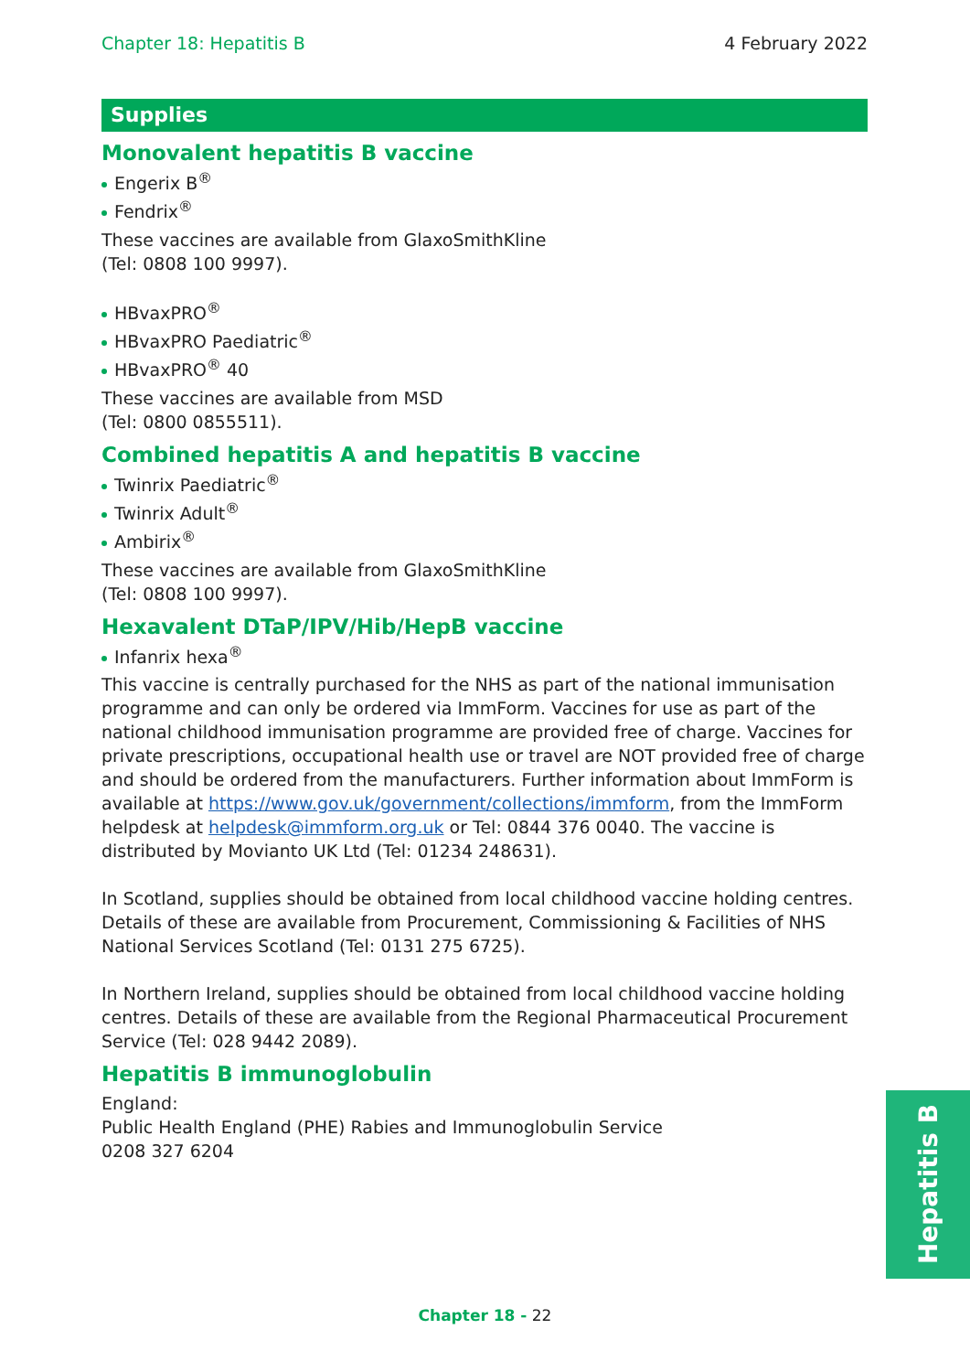Chapter 18: Hepatitis B 4 February 2022
Supplies
Monovalent hepatitis B vaccine
Engerix B<sup>®</sup>
Fendrix<sup>®</sup>
These vaccines are available from GlaxoSmithKline
(Tel: 0808 100 9997).
HBvaxPRO<sup>®</sup>
HBvaxPRO Paediatric<sup>®</sup>
HBvaxPRO<sup>®</sup> 40
These vaccines are available from MSD
(Tel: 0800 0855511).
Combined hepatitis A and hepatitis B vaccine
Twinrix Paediatric<sup>®</sup>
Twinrix Adult<sup>®</sup>
Ambirix<sup>®</sup>
These vaccines are available from GlaxoSmithKline
(Tel: 0808 100 9997).
Hexavalent DTaP/IPV/Hib/HepB vaccine
Infanrix hexa<sup>®</sup>
This vaccine is centrally purchased for the NHS as part of the national immunisation programme and can only be ordered via ImmForm. Vaccines for use as part of the national childhood immunisation programme are provided free of charge. Vaccines for private prescriptions, occupational health use or travel are NOT provided free of charge and should be ordered from the manufacturers. Further information about ImmForm is available at https://www.gov.uk/government/collections/immform, from the ImmForm helpdesk at helpdesk@immform.org.uk or Tel: 0844 376 0040. The vaccine is distributed by Movianto UK Ltd (Tel: 01234 248631).
In Scotland, supplies should be obtained from local childhood vaccine holding centres. Details of these are available from Procurement, Commissioning & Facilities of NHS National Services Scotland (Tel: 0131 275 6725).
In Northern Ireland, supplies should be obtained from local childhood vaccine holding centres. Details of these are available from the Regional Pharmaceutical Procurement Service (Tel: 028 9442 2089).
Hepatitis B immunoglobulin
England:
Public Health England (PHE) Rabies and Immunoglobulin Service
0208 327 6204
Hepatitis B
Chapter 18 - 22